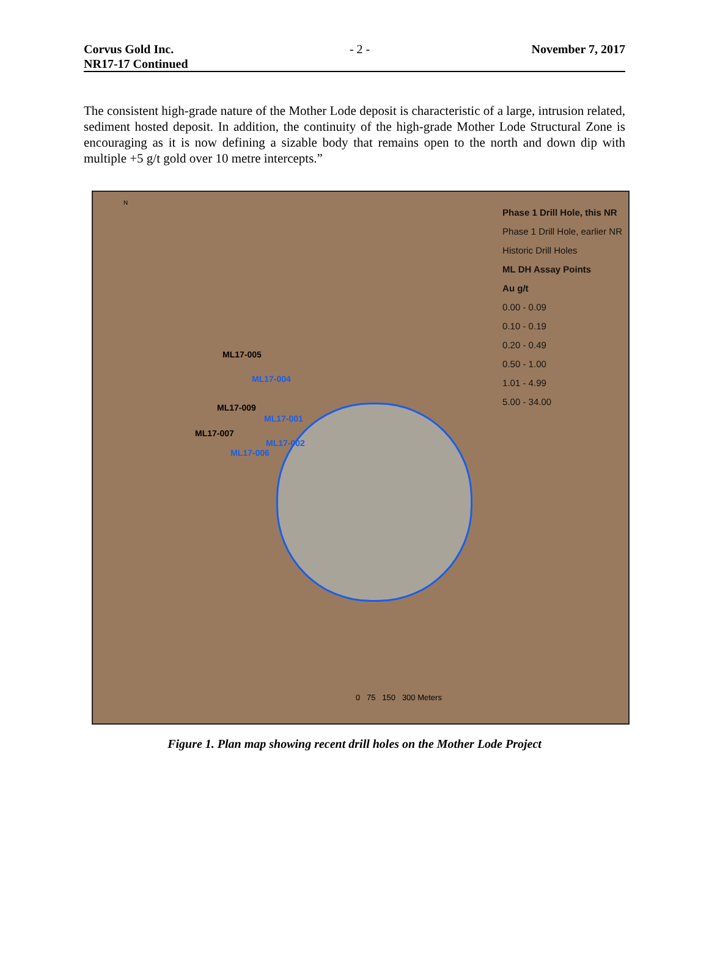Corvus Gold Inc.
NR17-17 Continued
- 2 - November 7, 2017
The consistent high-grade nature of the Mother Lode deposit is characteristic of a large, intrusion related, sediment hosted deposit. In addition, the continuity of the high-grade Mother Lode Structural Zone is encouraging as it is now defining a sizable body that remains open to the north and down dip with multiple +5 g/t gold over 10 metre intercepts.”
Phase 1 Drill Hole, this NR
Phase 1 Drill Hole, earlier NR
Historic Drill Holes
ML DH Assay Points
Au g/t
0.00 - 0.09
0.10 - 0.19
0.20 - 0.49
0.50 - 1.00
1.01 - 4.99
5.00 - 34.00
ML17-005
ML17-004
ML17-009
ML17-001
ML17-007
ML17-002
ML17-006
N
0 75 150 300 Meters
Figure 1. Plan map showing recent drill holes on the Mother Lode Project